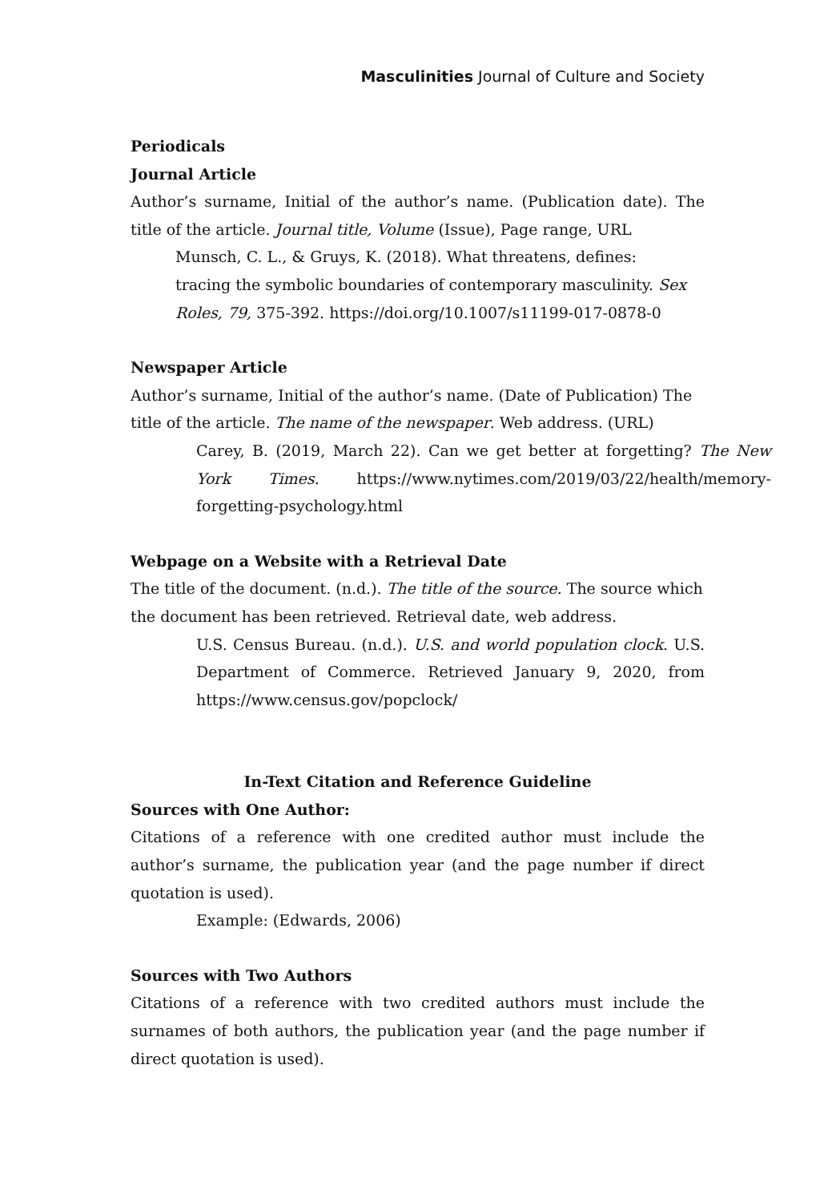Masculinities Journal of Culture and Society
Periodicals
Journal Article
Author’s surname, Initial of the author’s name. (Publication date). The title of the article. Journal title, Volume (Issue), Page range, URL
Munsch, C. L., & Gruys, K. (2018). What threatens, defines: tracing the symbolic boundaries of contemporary masculinity. Sex Roles, 79, 375-392. https://doi.org/10.1007/s11199-017-0878-0
Newspaper Article
Author’s surname, Initial of the author’s name. (Date of Publication) The title of the article. The name of the newspaper. Web address. (URL)
Carey, B. (2019, March 22). Can we get better at forgetting? The New York Times. https://www.nytimes.com/2019/03/22/health/memory-forgetting-psychology.html
Webpage on a Website with a Retrieval Date
The title of the document. (n.d.). The title of the source. The source which the document has been retrieved. Retrieval date, web address.
U.S. Census Bureau. (n.d.). U.S. and world population clock. U.S. Department of Commerce. Retrieved January 9, 2020, from https://www.census.gov/popclock/
In-Text Citation and Reference Guideline
Sources with One Author:
Citations of a reference with one credited author must include the author’s surname, the publication year (and the page number if direct quotation is used).
Example: (Edwards, 2006)
Sources with Two Authors
Citations of a reference with two credited authors must include the surnames of both authors, the publication year (and the page number if direct quotation is used).